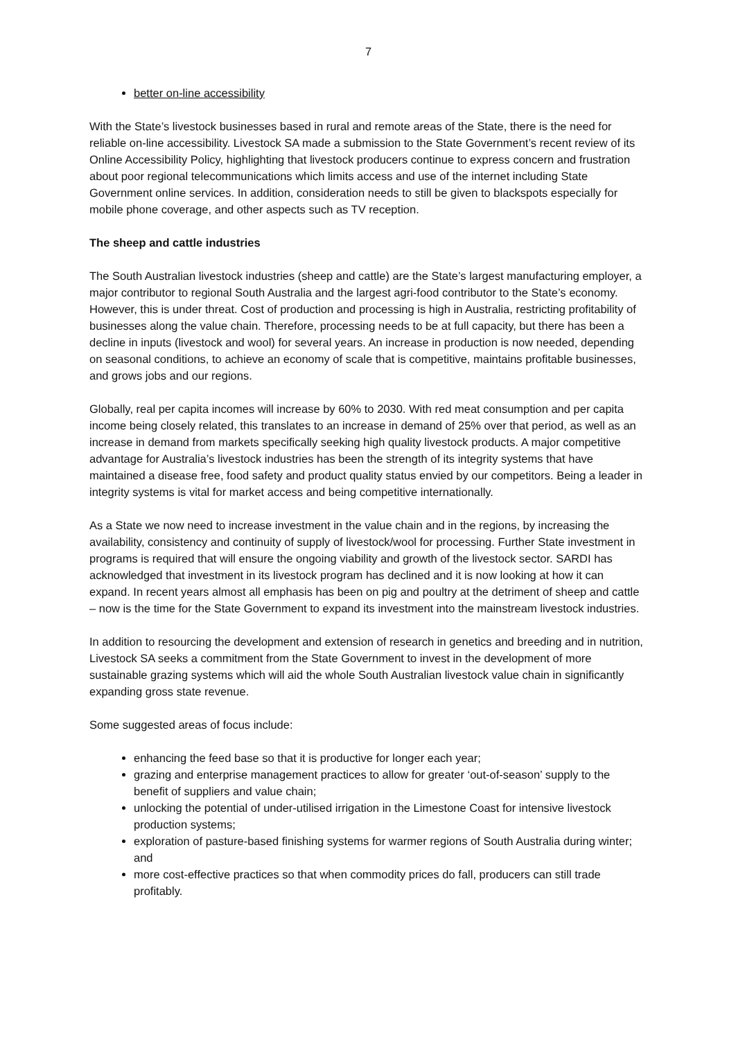7
better on-line accessibility
With the State’s livestock businesses based in rural and remote areas of the State, there is the need for reliable on-line accessibility. Livestock SA made a submission to the State Government’s recent review of its Online Accessibility Policy, highlighting that livestock producers continue to express concern and frustration about poor regional telecommunications which limits access and use of the internet including State Government online services. In addition, consideration needs to still be given to blackspots especially for mobile phone coverage, and other aspects such as TV reception.
The sheep and cattle industries
The South Australian livestock industries (sheep and cattle) are the State’s largest manufacturing employer, a major contributor to regional South Australia and the largest agri-food contributor to the State’s economy. However, this is under threat. Cost of production and processing is high in Australia, restricting profitability of businesses along the value chain. Therefore, processing needs to be at full capacity, but there has been a decline in inputs (livestock and wool) for several years. An increase in production is now needed, depending on seasonal conditions, to achieve an economy of scale that is competitive, maintains profitable businesses, and grows jobs and our regions.
Globally, real per capita incomes will increase by 60% to 2030. With red meat consumption and per capita income being closely related, this translates to an increase in demand of 25% over that period, as well as an increase in demand from markets specifically seeking high quality livestock products. A major competitive advantage for Australia’s livestock industries has been the strength of its integrity systems that have maintained a disease free, food safety and product quality status envied by our competitors. Being a leader in integrity systems is vital for market access and being competitive internationally.
As a State we now need to increase investment in the value chain and in the regions, by increasing the availability, consistency and continuity of supply of livestock/wool for processing. Further State investment in programs is required that will ensure the ongoing viability and growth of the livestock sector. SARDI has acknowledged that investment in its livestock program has declined and it is now looking at how it can expand. In recent years almost all emphasis has been on pig and poultry at the detriment of sheep and cattle – now is the time for the State Government to expand its investment into the mainstream livestock industries.
In addition to resourcing the development and extension of research in genetics and breeding and in nutrition, Livestock SA seeks a commitment from the State Government to invest in the development of more sustainable grazing systems which will aid the whole South Australian livestock value chain in significantly expanding gross state revenue.
Some suggested areas of focus include:
enhancing the feed base so that it is productive for longer each year;
grazing and enterprise management practices to allow for greater ‘out-of-season’ supply to the benefit of suppliers and value chain;
unlocking the potential of under-utilised irrigation in the Limestone Coast for intensive livestock production systems;
exploration of pasture-based finishing systems for warmer regions of South Australia during winter; and
more cost-effective practices so that when commodity prices do fall, producers can still trade profitably.